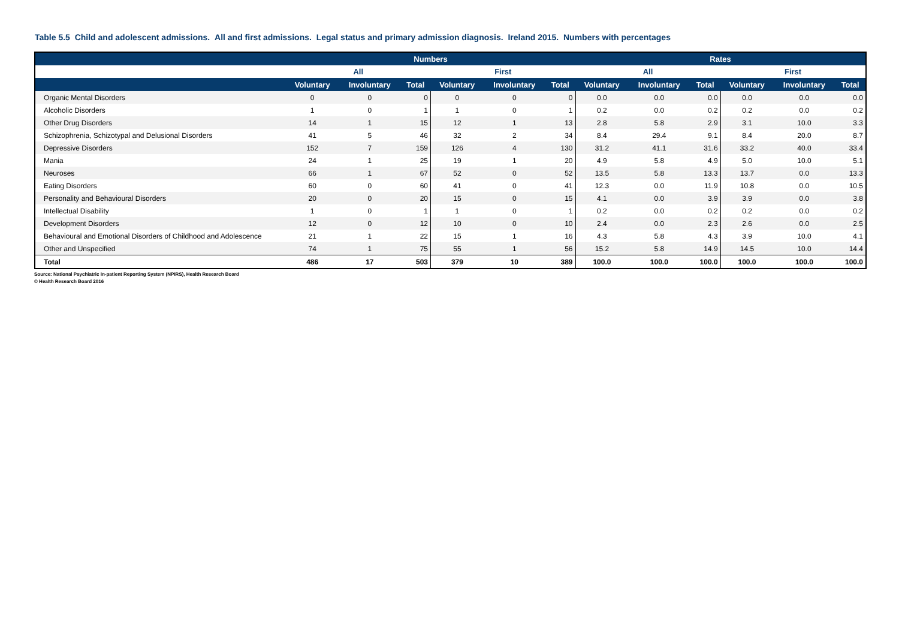Table 5.5 Child and adolescent admissions. All and first admissions. Legal status and primary admission diagnosis. Ireland 2015. Numbers with percentages
| | Numbers | | | | | | Rates | | | | | |
| --- | --- | --- | --- | --- | --- | --- | --- | --- | --- | --- | --- | --- |
| | All | | | First | | | All | | | First | | |
| | Voluntary | Involuntary | Total | Voluntary | Involuntary | Total | Voluntary | Involuntary | Total | Voluntary | Involuntary | Total |
| Organic Mental Disorders | 0 | 0 | 0 | 0 | 0 | 0 | 0.0 | 0.0 | 0.0 | 0.0 | 0.0 | 0.0 |
| Alcoholic Disorders | 1 | 0 | 1 | 1 | 0 | 1 | 0.2 | 0.0 | 0.2 | 0.2 | 0.0 | 0.2 |
| Other Drug Disorders | 14 | 1 | 15 | 12 | 1 | 13 | 2.8 | 5.8 | 2.9 | 3.1 | 10.0 | 3.3 |
| Schizophrenia, Schizotypal and Delusional Disorders | 41 | 5 | 46 | 32 | 2 | 34 | 8.4 | 29.4 | 9.1 | 8.4 | 20.0 | 8.7 |
| Depressive Disorders | 152 | 7 | 159 | 126 | 4 | 130 | 31.2 | 41.1 | 31.6 | 33.2 | 40.0 | 33.4 |
| Mania | 24 | 1 | 25 | 19 | 1 | 20 | 4.9 | 5.8 | 4.9 | 5.0 | 10.0 | 5.1 |
| Neuroses | 66 | 1 | 67 | 52 | 0 | 52 | 13.5 | 5.8 | 13.3 | 13.7 | 0.0 | 13.3 |
| Eating Disorders | 60 | 0 | 60 | 41 | 0 | 41 | 12.3 | 0.0 | 11.9 | 10.8 | 0.0 | 10.5 |
| Personality and Behavioural Disorders | 20 | 0 | 20 | 15 | 0 | 15 | 4.1 | 0.0 | 3.9 | 3.9 | 0.0 | 3.8 |
| Intellectual Disability | 1 | 0 | 1 | 1 | 0 | 1 | 0.2 | 0.0 | 0.2 | 0.2 | 0.0 | 0.2 |
| Development Disorders | 12 | 0 | 12 | 10 | 0 | 10 | 2.4 | 0.0 | 2.3 | 2.6 | 0.0 | 2.5 |
| Behavioural and Emotional Disorders of Childhood and Adolescence | 21 | 1 | 22 | 15 | 1 | 16 | 4.3 | 5.8 | 4.3 | 3.9 | 10.0 | 4.1 |
| Other and Unspecified | 74 | 1 | 75 | 55 | 1 | 56 | 15.2 | 5.8 | 14.9 | 14.5 | 10.0 | 14.4 |
| Total | 486 | 17 | 503 | 379 | 10 | 389 | 100.0 | 100.0 | 100.0 | 100.0 | 100.0 | 100.0 |
Source: National Psychiatric In-patient Reporting System (NPIRS), Health Research Board
© Health Research Board 2016